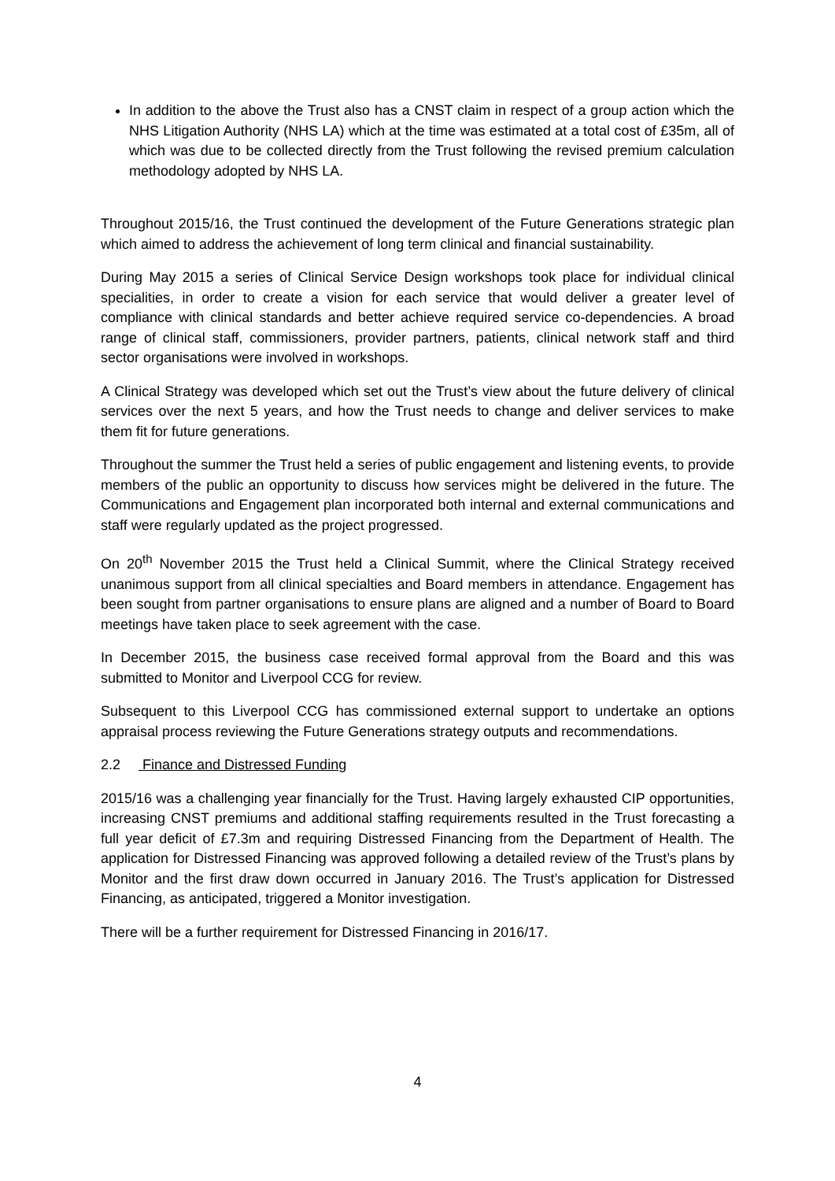In addition to the above the Trust also has a CNST claim in respect of a group action which the NHS Litigation Authority (NHS LA) which at the time was estimated at a total cost of £35m, all of which was due to be collected directly from the Trust following the revised premium calculation methodology adopted by NHS LA.
Throughout 2015/16, the Trust continued the development of the Future Generations strategic plan which aimed to address the achievement of long term clinical and financial sustainability.
During May 2015 a series of Clinical Service Design workshops took place for individual clinical specialities, in order to create a vision for each service that would deliver a greater level of compliance with clinical standards and better achieve required service co-dependencies. A broad range of clinical staff, commissioners, provider partners, patients, clinical network staff and third sector organisations were involved in workshops.
A Clinical Strategy was developed which set out the Trust’s view about the future delivery of clinical services over the next 5 years, and how the Trust needs to change and deliver services to make them fit for future generations.
Throughout the summer the Trust held a series of public engagement and listening events, to provide members of the public an opportunity to discuss how services might be delivered in the future. The Communications and Engagement plan incorporated both internal and external communications and staff were regularly updated as the project progressed.
On 20<sup>th</sup> November 2015 the Trust held a Clinical Summit, where the Clinical Strategy received unanimous support from all clinical specialties and Board members in attendance. Engagement has been sought from partner organisations to ensure plans are aligned and a number of Board to Board meetings have taken place to seek agreement with the case.
In December 2015, the business case received formal approval from the Board and this was submitted to Monitor and Liverpool CCG for review.
Subsequent to this Liverpool CCG has commissioned external support to undertake an options appraisal process reviewing the Future Generations strategy outputs and recommendations.
2.2 Finance and Distressed Funding
2015/16 was a challenging year financially for the Trust. Having largely exhausted CIP opportunities, increasing CNST premiums and additional staffing requirements resulted in the Trust forecasting a full year deficit of £7.3m and requiring Distressed Financing from the Department of Health. The application for Distressed Financing was approved following a detailed review of the Trust’s plans by Monitor and the first draw down occurred in January 2016. The Trust’s application for Distressed Financing, as anticipated, triggered a Monitor investigation.
There will be a further requirement for Distressed Financing in 2016/17.
4